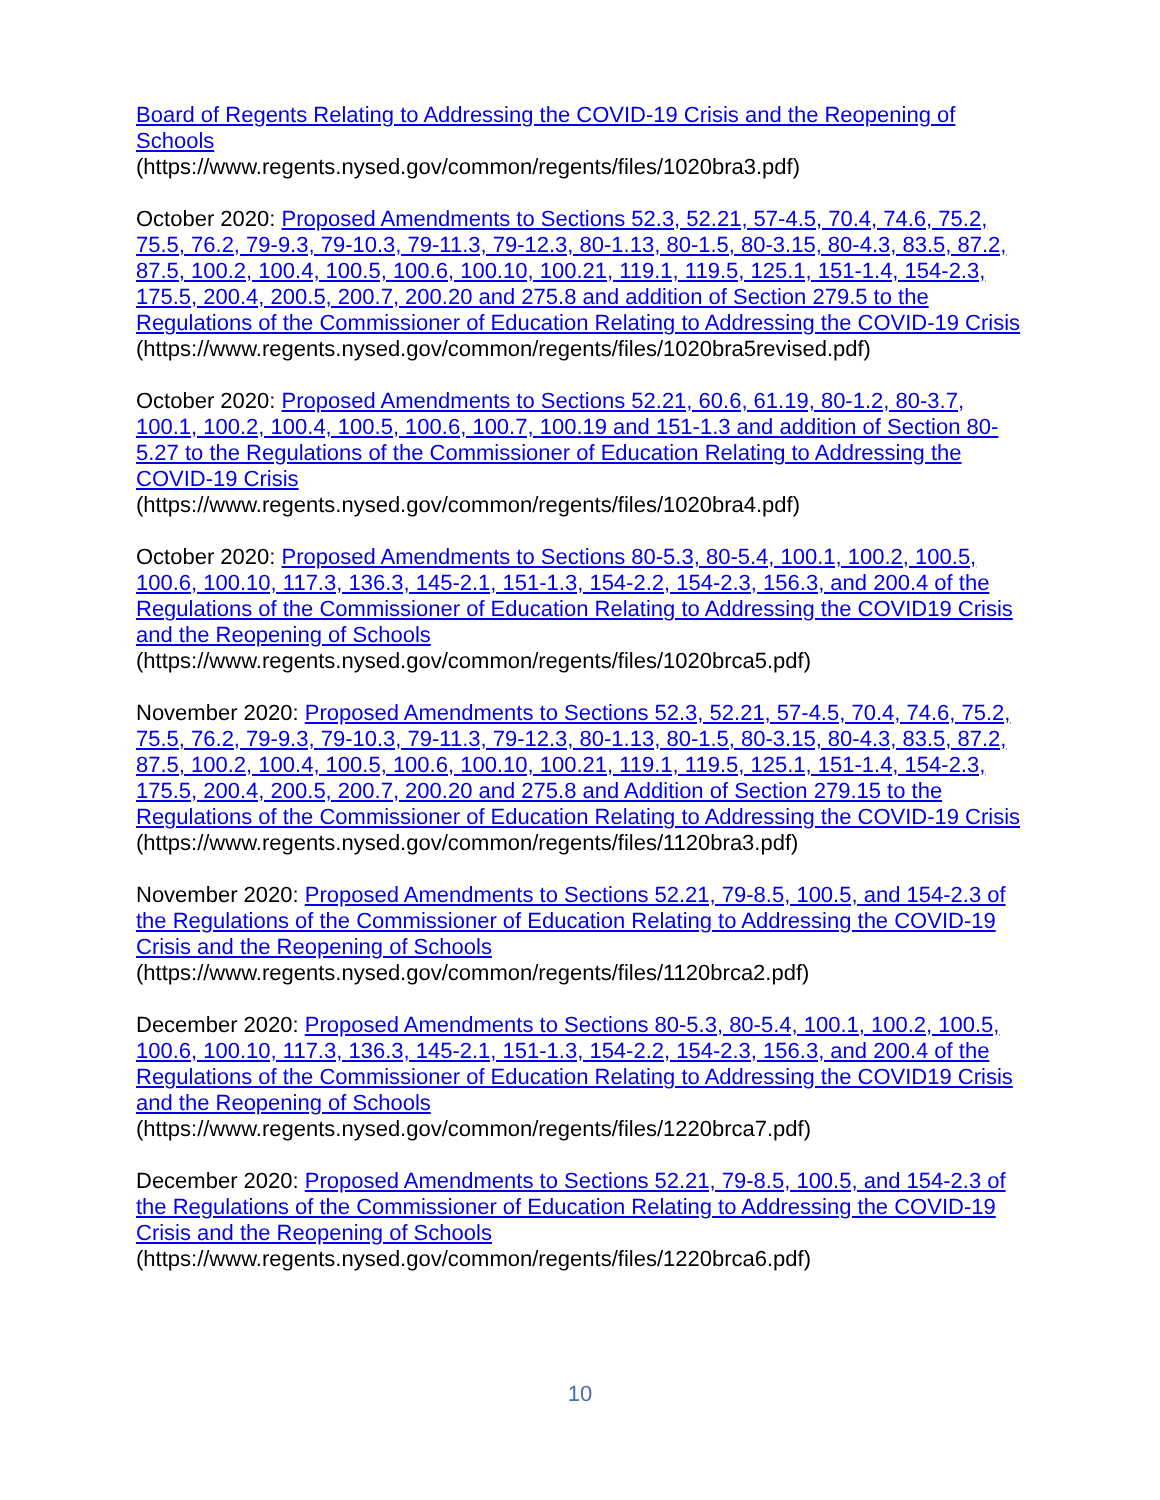Board of Regents Relating to Addressing the COVID-19 Crisis and the Reopening of Schools
(https://www.regents.nysed.gov/common/regents/files/1020bra3.pdf)
October 2020: Proposed Amendments to Sections 52.3, 52.21, 57-4.5, 70.4, 74.6, 75.2, 75.5, 76.2, 79-9.3, 79-10.3, 79-11.3, 79-12.3, 80-1.13, 80-1.5, 80-3.15, 80-4.3, 83.5, 87.2, 87.5, 100.2, 100.4, 100.5, 100.6, 100.10, 100.21, 119.1, 119.5, 125.1, 151-1.4, 154-2.3, 175.5, 200.4, 200.5, 200.7, 200.20 and 275.8 and addition of Section 279.5 to the Regulations of the Commissioner of Education Relating to Addressing the COVID-19 Crisis
(https://www.regents.nysed.gov/common/regents/files/1020bra5revised.pdf)
October 2020: Proposed Amendments to Sections 52.21, 60.6, 61.19, 80-1.2, 80-3.7, 100.1, 100.2, 100.4, 100.5, 100.6, 100.7, 100.19 and 151-1.3 and addition of Section 80-5.27 to the Regulations of the Commissioner of Education Relating to Addressing the COVID-19 Crisis
(https://www.regents.nysed.gov/common/regents/files/1020bra4.pdf)
October 2020: Proposed Amendments to Sections 80-5.3, 80-5.4, 100.1, 100.2, 100.5, 100.6, 100.10, 117.3, 136.3, 145-2.1, 151-1.3, 154-2.2, 154-2.3, 156.3, and 200.4 of the Regulations of the Commissioner of Education Relating to Addressing the COVID19 Crisis and the Reopening of Schools
(https://www.regents.nysed.gov/common/regents/files/1020brca5.pdf)
November 2020: Proposed Amendments to Sections 52.3, 52.21, 57-4.5, 70.4, 74.6, 75.2, 75.5, 76.2, 79-9.3, 79-10.3, 79-11.3, 79-12.3, 80-1.13, 80-1.5, 80-3.15, 80-4.3, 83.5, 87.2, 87.5, 100.2, 100.4, 100.5, 100.6, 100.10, 100.21, 119.1, 119.5, 125.1, 151-1.4, 154-2.3, 175.5, 200.4, 200.5, 200.7, 200.20 and 275.8 and Addition of Section 279.15 to the Regulations of the Commissioner of Education Relating to Addressing the COVID-19 Crisis
(https://www.regents.nysed.gov/common/regents/files/1120bra3.pdf)
November 2020: Proposed Amendments to Sections 52.21, 79-8.5, 100.5, and 154-2.3 of the Regulations of the Commissioner of Education Relating to Addressing the COVID-19 Crisis and the Reopening of Schools
(https://www.regents.nysed.gov/common/regents/files/1120brca2.pdf)
December 2020: Proposed Amendments to Sections 80-5.3, 80-5.4, 100.1, 100.2, 100.5, 100.6, 100.10, 117.3, 136.3, 145-2.1, 151-1.3, 154-2.2, 154-2.3, 156.3, and 200.4 of the Regulations of the Commissioner of Education Relating to Addressing the COVID19 Crisis and the Reopening of Schools
(https://www.regents.nysed.gov/common/regents/files/1220brca7.pdf)
December 2020: Proposed Amendments to Sections 52.21, 79-8.5, 100.5, and 154-2.3 of the Regulations of the Commissioner of Education Relating to Addressing the COVID-19 Crisis and the Reopening of Schools
(https://www.regents.nysed.gov/common/regents/files/1220brca6.pdf)
10